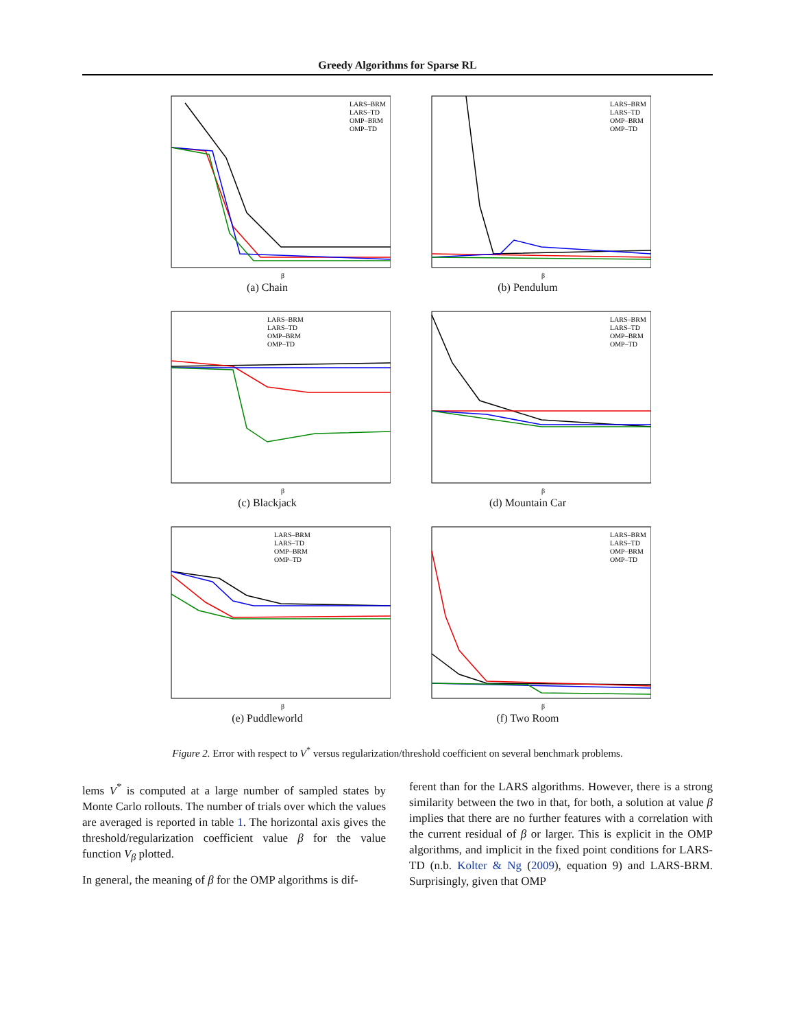Greedy Algorithms for Sparse RL
LARS–BRM
LARS–TD
OMP–BRM
OMP–TD
β
(a) Chain
LARS–BRM
LARS–TD
OMP–BRM
OMP–TD
β
(b) Pendulum
LARS–BRM
LARS–TD
OMP–BRM
OMP–TD
β
(c) Blackjack
LARS–BRM
LARS–TD
OMP–BRM
OMP–TD
β
(d) Mountain Car
LARS–BRM
LARS–TD
OMP–BRM
OMP–TD
β
(e) Puddleworld
LARS–BRM
LARS–TD
OMP–BRM
OMP–TD
β
(f) Two Room
Figure 2. Error with respect to V<sup>*</sup> versus regularization/threshold coefficient on several benchmark problems.
lems V<sup>*</sup> is computed at a large number of sampled states by Monte Carlo rollouts. The number of trials over which the values are averaged is reported in table 1. The horizontal axis gives the threshold/regularization coefficient value β for the value function V<sub>β</sub> plotted.
In general, the meaning of β for the OMP algorithms is dif-
ferent than for the LARS algorithms. However, there is a strong similarity between the two in that, for both, a solution at value β implies that there are no further features with a correlation with the current residual of β or larger. This is explicit in the OMP algorithms, and implicit in the fixed point conditions for LARS-TD (n.b. Kolter & Ng (2009), equation 9) and LARS-BRM. Surprisingly, given that OMP